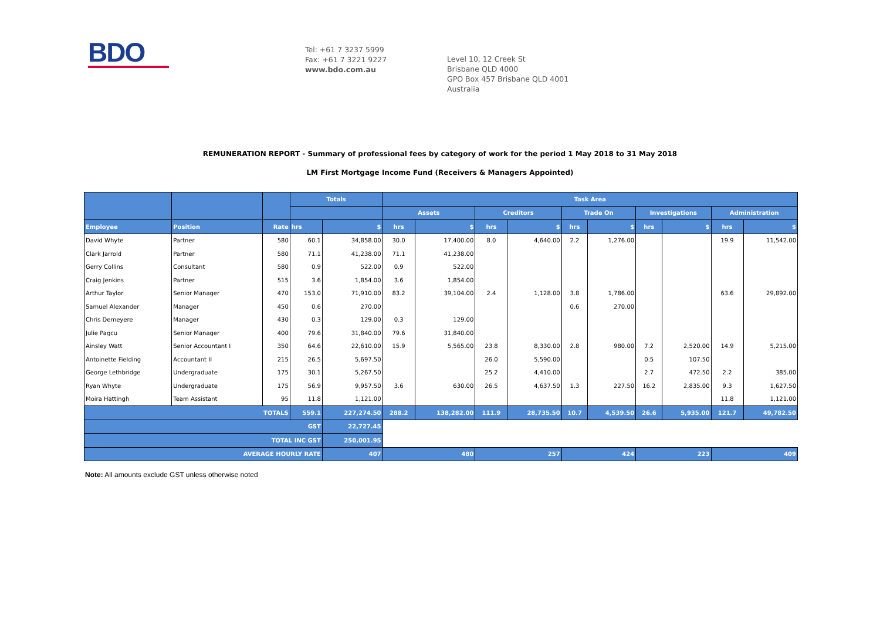BDO
Tel: +61 7 3237 5999
Fax: +61 7 3221 9227
www.bdo.com.au
Level 10, 12 Creek St
Brisbane QLD 4000
GPO Box 457 Brisbane QLD 4001
Australia
REMUNERATION REPORT - Summary of professional fees by category of work for the period 1 May 2018 to 31 May 2018
LM First Mortgage Income Fund (Receivers & Managers Appointed)
| | | | Totals | | Task Area | | | | | | | | | |
| --- | --- | --- | --- | --- | --- | --- | --- | --- | --- | --- | --- | --- | --- | --- |
| | | | | | Assets | | Creditors | | Trade On | | Investigations | | Administration | |
| Employee | Position | Rate | hrs | $ | hrs | $ | hrs | $ | hrs | $ | hrs | $ | hrs | $ |
| David Whyte | Partner | 580 | 60.1 | 34,858.00 | 30.0 | 17,400.00 | 8.0 | 4,640.00 | 2.2 | 1,276.00 | | | 19.9 | 11,542.00 |
| Clark Jarrold | Partner | 580 | 71.1 | 41,238.00 | 71.1 | 41,238.00 | | | | | | | | |
| Gerry Collins | Consultant | 580 | 0.9 | 522.00 | 0.9 | 522.00 | | | | | | | | |
| Craig Jenkins | Partner | 515 | 3.6 | 1,854.00 | 3.6 | 1,854.00 | | | | | | | | |
| Arthur Taylor | Senior Manager | 470 | 153.0 | 71,910.00 | 83.2 | 39,104.00 | 2.4 | 1,128.00 | 3.8 | 1,786.00 | | | 63.6 | 29,892.00 |
| Samuel Alexander | Manager | 450 | 0.6 | 270.00 | | | | | 0.6 | 270.00 | | | | |
| Chris Demeyere | Manager | 430 | 0.3 | 129.00 | 0.3 | 129.00 | | | | | | | | |
| Julie Pagcu | Senior Manager | 400 | 79.6 | 31,840.00 | 79.6 | 31,840.00 | | | | | | | | |
| Ainsley Watt | Senior Accountant I | 350 | 64.6 | 22,610.00 | 15.9 | 5,565.00 | 23.8 | 8,330.00 | 2.8 | 980.00 | 7.2 | 2,520.00 | 14.9 | 5,215.00 |
| Antoinette Fielding | Accountant II | 215 | 26.5 | 5,697.50 | | | 26.0 | 5,590.00 | | | 0.5 | 107.50 | | |
| George Lethbridge | Undergraduate | 175 | 30.1 | 5,267.50 | | | 25.2 | 4,410.00 | | | 2.7 | 472.50 | 2.2 | 385.00 |
| Ryan Whyte | Undergraduate | 175 | 56.9 | 9,957.50 | 3.6 | 630.00 | 26.5 | 4,637.50 | 1.3 | 227.50 | 16.2 | 2,835.00 | 9.3 | 1,627.50 |
| Moira Hattingh | Team Assistant | 95 | 11.8 | 1,121.00 | | | | | | | | | 11.8 | 1,121.00 |
| TOTALS | | | 559.1 | 227,274.50 | 288.2 | 138,282.00 | 111.9 | 28,735.50 | 10.7 | 4,539.50 | 26.6 | 5,935.00 | 121.7 | 49,782.50 |
| GST | | | | 22,727.45 | | | | | | | | | | |
| TOTAL INC GST | | | | 250,001.95 | | | | | | | | | | |
| AVERAGE HOURLY RATE | | | | 407 | 480 | | 257 | | 424 | | 223 | | 409 | |
Note: All amounts exclude GST unless otherwise noted